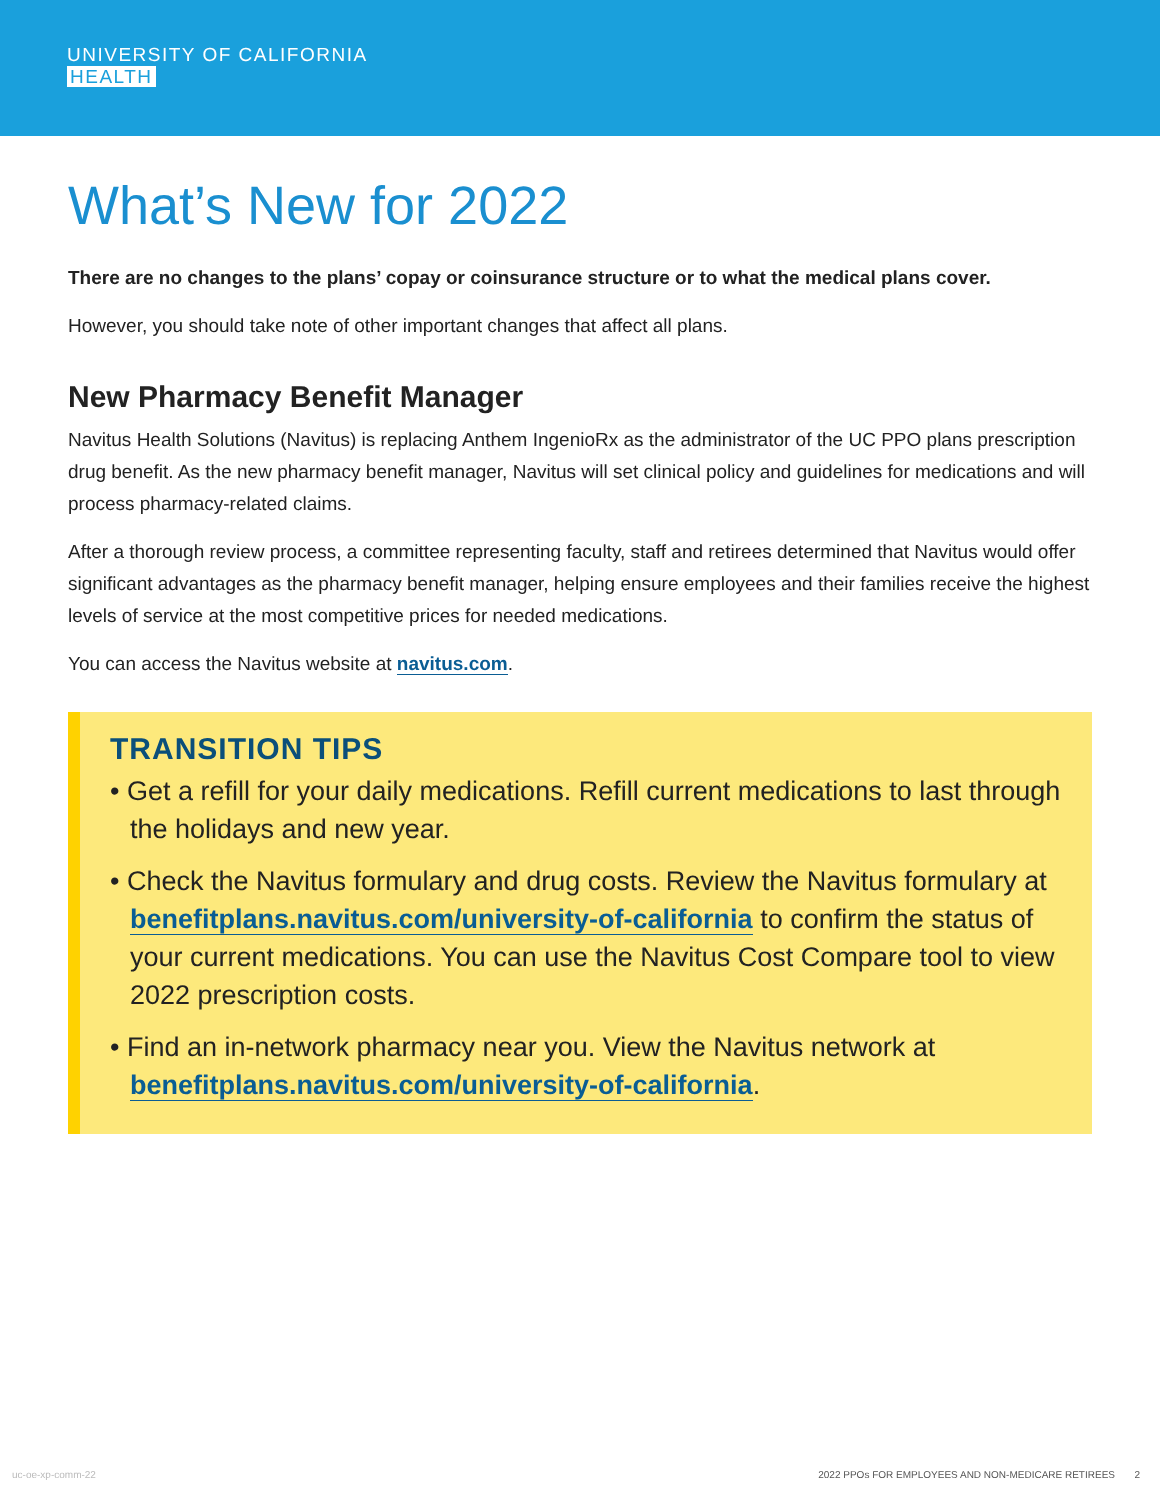UNIVERSITY OF CALIFORNIA
HEALTH
What’s New for 2022
There are no changes to the plans’ copay or coinsurance structure or to what the medical plans cover.
However, you should take note of other important changes that affect all plans.
New Pharmacy Benefit Manager
Navitus Health Solutions (Navitus) is replacing Anthem IngenioRx as the administrator of the UC PPO plans prescription drug benefit. As the new pharmacy benefit manager, Navitus will set clinical policy and guidelines for medications and will process pharmacy-related claims.
After a thorough review process, a committee representing faculty, staff and retirees determined that Navitus would offer significant advantages as the pharmacy benefit manager, helping ensure employees and their families receive the highest levels of service at the most competitive prices for needed medications.
You can access the Navitus website at navitus.com.
TRANSITION TIPS
• Get a refill for your daily medications. Refill current medications to last through the holidays and new year.
• Check the Navitus formulary and drug costs. Review the Navitus formulary at benefitplans.navitus.com/university-of-california to confirm the status of your current medications. You can use the Navitus Cost Compare tool to view 2022 prescription costs.
• Find an in-network pharmacy near you. View the Navitus network at benefitplans.navitus.com/university-of-california.
uc-oe-xp-comm-22 2022 PPOs FOR EMPLOYEES AND NON-MEDICARE RETIREES 2